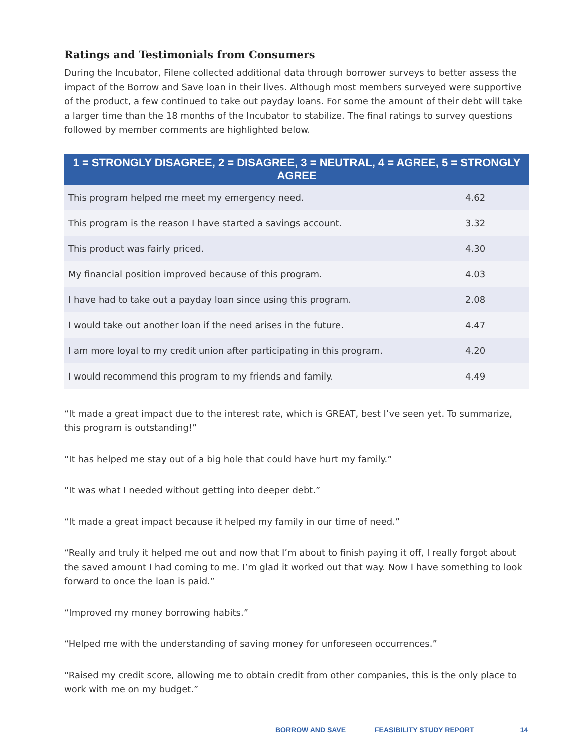Ratings and Testimonials from Consumers
During the Incubator, Filene collected additional data through borrower surveys to better assess the impact of the Borrow and Save loan in their lives. Although most members surveyed were supportive of the product, a few continued to take out payday loans. For some the amount of their debt will take a larger time than the 18 months of the Incubator to stabilize. The final ratings to survey questions followed by member comments are highlighted below.
| 1 = STRONGLY DISAGREE, 2 = DISAGREE, 3 = NEUTRAL, 4 = AGREE, 5 = STRONGLY AGREE | |
| --- | --- |
| This program helped me meet my emergency need. | 4.62 |
| This program is the reason I have started a savings account. | 3.32 |
| This product was fairly priced. | 4.30 |
| My financial position improved because of this program. | 4.03 |
| I have had to take out a payday loan since using this program. | 2.08 |
| I would take out another loan if the need arises in the future. | 4.47 |
| I am more loyal to my credit union after participating in this program. | 4.20 |
| I would recommend this program to my friends and family. | 4.49 |
“It made a great impact due to the interest rate, which is GREAT, best I’ve seen yet. To summarize, this program is outstanding!”
“It has helped me stay out of a big hole that could have hurt my family.”
“It was what I needed without getting into deeper debt.”
“It made a great impact because it helped my family in our time of need.”
“Really and truly it helped me out and now that I’m about to finish paying it off, I really forgot about the saved amount I had coming to me. I’m glad it worked out that way. Now I have something to look forward to once the loan is paid.”
“Improved my money borrowing habits.”
“Helped me with the understanding of saving money for unforeseen occurrences.”
“Raised my credit score, allowing me to obtain credit from other companies, this is the only place to work with me on my budget.”
BORROW AND SAVE FEASIBILITY STUDY REPORT 14